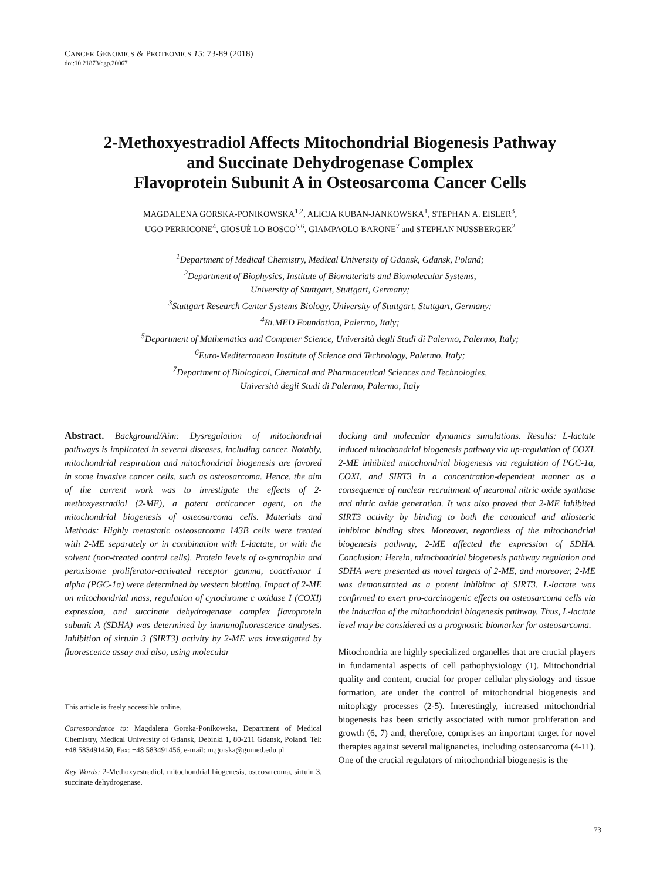CANCER GENOMICS & PROTEOMICS 15: 73-89 (2018)
doi:10.21873/cgp.20067
2-Methoxyestradiol Affects Mitochondrial Biogenesis Pathway
and Succinate Dehydrogenase Complex
Flavoprotein Subunit A in Osteosarcoma Cancer Cells
MAGDALENA GORSKA-PONIKOWSKA<sup>1,2</sup>, ALICJA KUBAN-JANKOWSKA<sup>1</sup>, STEPHAN A. EISLER<sup>3</sup>,
UGO PERRICONE<sup>4</sup>, GIOSUÈ LO BOSCO<sup>5,6</sup>, GIAMPAOLO BARONE<sup>7</sup> and STEPHAN NUSSBERGER<sup>2</sup>
<sup>1</sup> Department of Medical Chemistry, Medical University of Gdansk, Gdansk, Poland;
<sup>2</sup> Department of Biophysics, Institute of Biomaterials and Biomolecular Systems,
University of Stuttgart, Stuttgart, Germany;
<sup>3</sup> Stuttgart Research Center Systems Biology, University of Stuttgart, Stuttgart, Germany;
<sup>4</sup> Ri.MED Foundation, Palermo, Italy;
<sup>5</sup> Department of Mathematics and Computer Science, Università degli Studi di Palermo, Palermo, Italy;
<sup>6</sup> Euro-Mediterranean Institute of Science and Technology, Palermo, Italy;
<sup>7</sup> Department of Biological, Chemical and Pharmaceutical Sciences and Technologies,
Università degli Studi di Palermo, Palermo, Italy
Abstract. Background/Aim: Dysregulation of mitochondrial pathways is implicated in several diseases, including cancer. Notably, mitochondrial respiration and mitochondrial biogenesis are favored in some invasive cancer cells, such as osteosarcoma. Hence, the aim of the current work was to investigate the effects of 2-methoxyestradiol (2-ME), a potent anticancer agent, on the mitochondrial biogenesis of osteosarcoma cells. Materials and Methods: Highly metastatic osteosarcoma 143B cells were treated with 2-ME separately or in combination with L-lactate, or with the solvent (non-treated control cells). Protein levels of α-syntrophin and peroxisome proliferator-activated receptor gamma, coactivator 1 alpha (PGC-1α) were determined by western blotting. Impact of 2-ME on mitochondrial mass, regulation of cytochrome c oxidase I (COXI) expression, and succinate dehydrogenase complex flavoprotein subunit A (SDHA) was determined by immunofluorescence analyses. Inhibition of sirtuin 3 (SIRT3) activity by 2-ME was investigated by fluorescence assay and also, using molecular
This article is freely accessible online.
Correspondence to: Magdalena Gorska-Ponikowska, Department of Medical Chemistry, Medical University of Gdansk, Debinki 1, 80-211 Gdansk, Poland. Tel: +48 583491450, Fax: +48 583491456, e-mail: m.gorska@gumed.edu.pl
Key Words: 2-Methoxyestradiol, mitochondrial biogenesis, osteosarcoma, sirtuin 3, succinate dehydrogenase.
docking and molecular dynamics simulations. Results: L-lactate induced mitochondrial biogenesis pathway via up-regulation of COXI. 2-ME inhibited mitochondrial biogenesis via regulation of PGC-1α, COXI, and SIRT3 in a concentration-dependent manner as a consequence of nuclear recruitment of neuronal nitric oxide synthase and nitric oxide generation. It was also proved that 2-ME inhibited SIRT3 activity by binding to both the canonical and allosteric inhibitor binding sites. Moreover, regardless of the mitochondrial biogenesis pathway, 2-ME affected the expression of SDHA. Conclusion: Herein, mitochondrial biogenesis pathway regulation and SDHA were presented as novel targets of 2-ME, and moreover, 2-ME was demonstrated as a potent inhibitor of SIRT3. L-lactate was confirmed to exert pro-carcinogenic effects on osteosarcoma cells via the induction of the mitochondrial biogenesis pathway. Thus, L-lactate level may be considered as a prognostic biomarker for osteosarcoma.
Mitochondria are highly specialized organelles that are crucial players in fundamental aspects of cell pathophysiology (1). Mitochondrial quality and content, crucial for proper cellular physiology and tissue formation, are under the control of mitochondrial biogenesis and mitophagy processes (2-5). Interestingly, increased mitochondrial biogenesis has been strictly associated with tumor proliferation and growth (6, 7) and, therefore, comprises an important target for novel therapies against several malignancies, including osteosarcoma (4-11). One of the crucial regulators of mitochondrial biogenesis is the
73